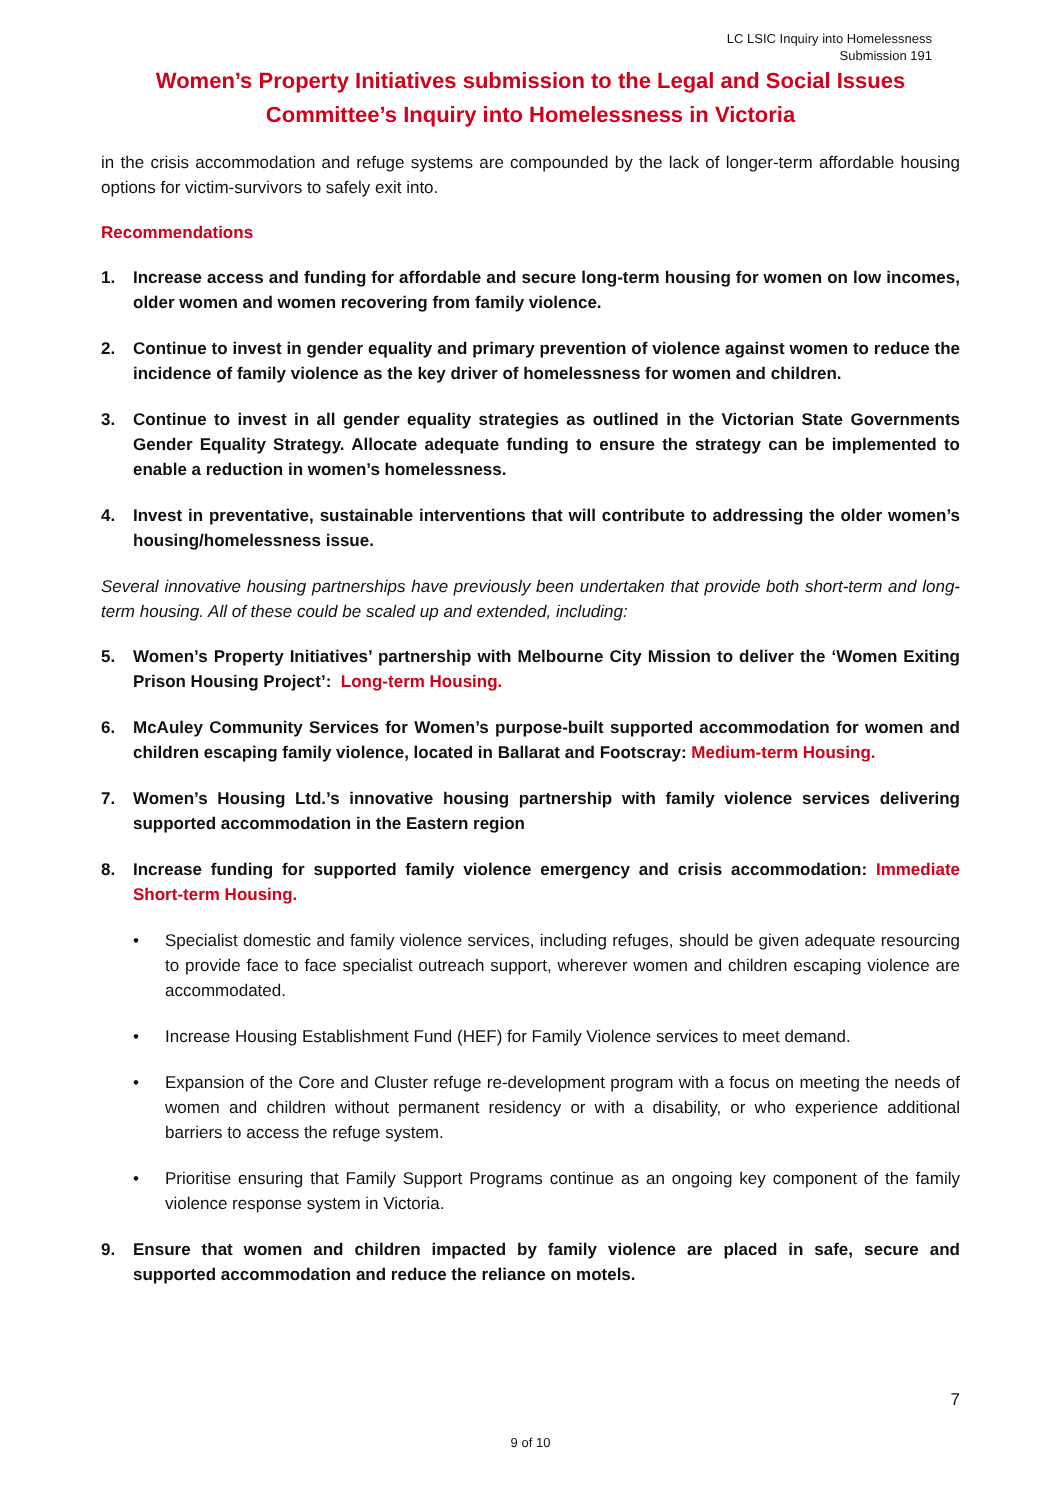LC LSIC Inquiry into Homelessness
Submission 191
Women’s Property Initiatives submission to the Legal and Social Issues
Committee’s Inquiry into Homelessness in Victoria
in the crisis accommodation and refuge systems are compounded by the lack of longer-term affordable housing options for victim-survivors to safely exit into.
Recommendations
1. Increase access and funding for affordable and secure long-term housing for women on low incomes, older women and women recovering from family violence.
2. Continue to invest in gender equality and primary prevention of violence against women to reduce the incidence of family violence as the key driver of homelessness for women and children.
3. Continue to invest in all gender equality strategies as outlined in the Victorian State Governments Gender Equality Strategy. Allocate adequate funding to ensure the strategy can be implemented to enable a reduction in women’s homelessness.
4. Invest in preventative, sustainable interventions that will contribute to addressing the older women’s housing/homelessness issue.
Several innovative housing partnerships have previously been undertaken that provide both short-term and long-term housing. All of these could be scaled up and extended, including:
5. Women’s Property Initiatives’ partnership with Melbourne City Mission to deliver the ‘Women Exiting Prison Housing Project’: Long-term Housing.
6. McAuley Community Services for Women’s purpose-built supported accommodation for women and children escaping family violence, located in Ballarat and Footscray: Medium-term Housing.
7. Women’s Housing Ltd.’s innovative housing partnership with family violence services delivering supported accommodation in the Eastern region
8. Increase funding for supported family violence emergency and crisis accommodation: Immediate Short-term Housing.
• Specialist domestic and family violence services, including refuges, should be given adequate resourcing to provide face to face specialist outreach support, wherever women and children escaping violence are accommodated.
• Increase Housing Establishment Fund (HEF) for Family Violence services to meet demand.
• Expansion of the Core and Cluster refuge re-development program with a focus on meeting the needs of women and children without permanent residency or with a disability, or who experience additional barriers to access the refuge system.
• Prioritise ensuring that Family Support Programs continue as an ongoing key component of the family violence response system in Victoria.
9. Ensure that women and children impacted by family violence are placed in safe, secure and supported accommodation and reduce the reliance on motels.
7
9 of 10